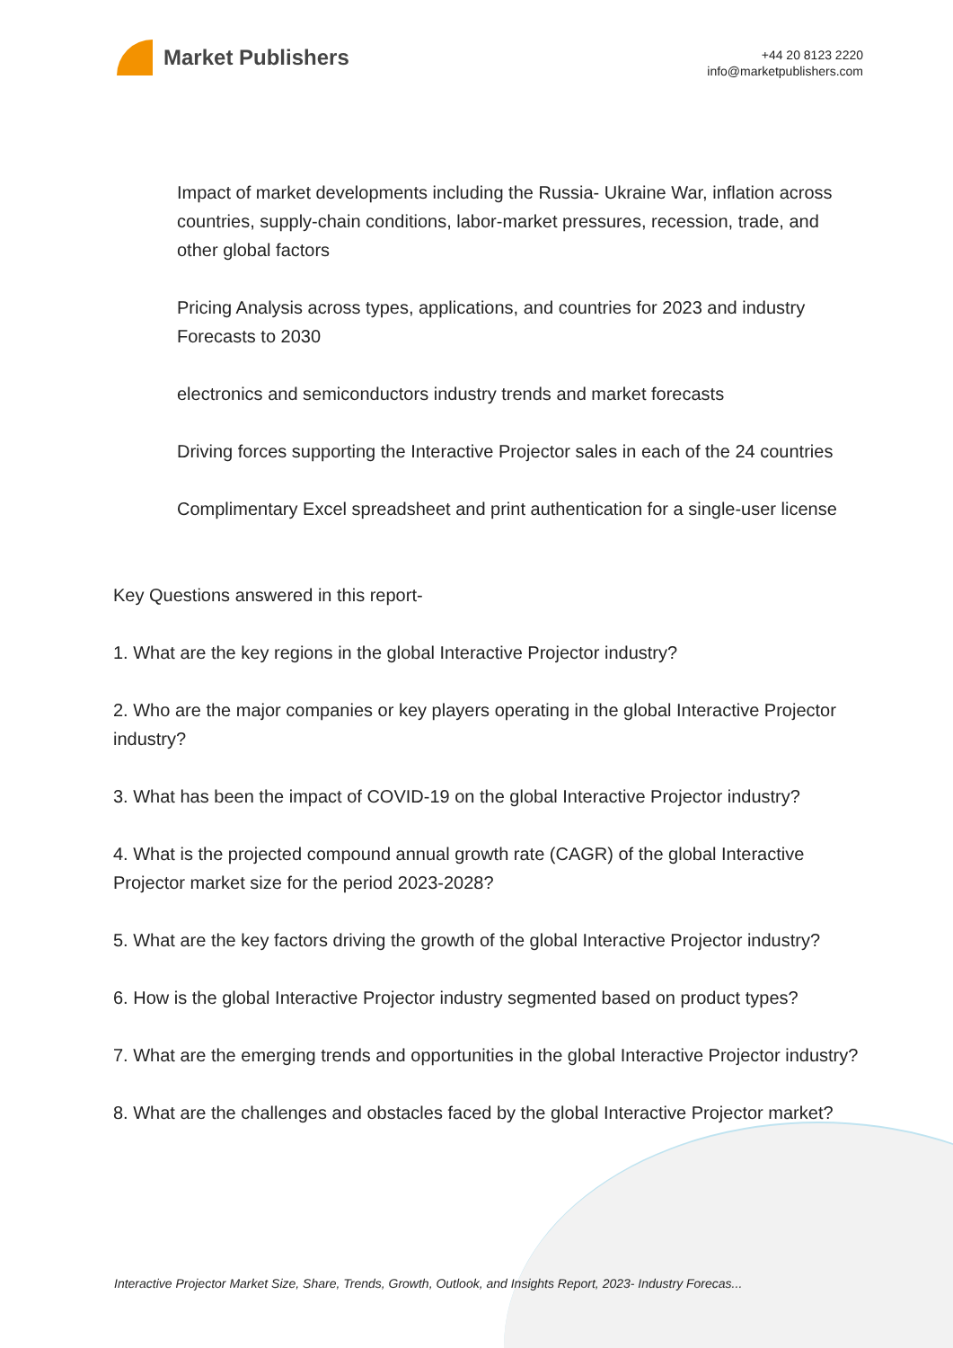Market Publishers
+44 20 8123 2220
info@marketpublishers.com
Impact of market developments including the Russia- Ukraine War, inflation across countries, supply-chain conditions, labor-market pressures, recession, trade, and other global factors
Pricing Analysis across types, applications, and countries for 2023 and industry Forecasts to 2030
electronics and semiconductors industry trends and market forecasts
Driving forces supporting the Interactive Projector sales in each of the 24 countries
Complimentary Excel spreadsheet and print authentication for a single-user license
Key Questions answered in this report-
1. What are the key regions in the global Interactive Projector industry?
2. Who are the major companies or key players operating in the global Interactive Projector industry?
3. What has been the impact of COVID-19 on the global Interactive Projector industry?
4. What is the projected compound annual growth rate (CAGR) of the global Interactive Projector market size for the period 2023-2028?
5. What are the key factors driving the growth of the global Interactive Projector industry?
6. How is the global Interactive Projector industry segmented based on product types?
7. What are the emerging trends and opportunities in the global Interactive Projector industry?
8. What are the challenges and obstacles faced by the global Interactive Projector market?
Interactive Projector Market Size, Share, Trends, Growth, Outlook, and Insights Report, 2023- Industry Forecas...